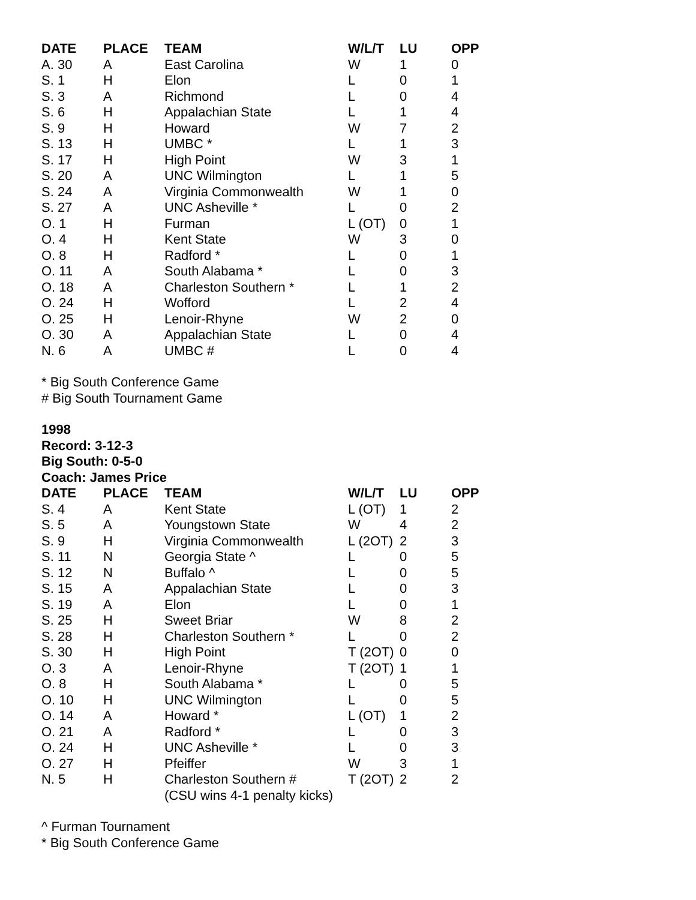| DATE | PLACE | TEAM | W/L/T | LU | OPP |
| --- | --- | --- | --- | --- | --- |
| A. 30 | A | East Carolina | W | 1 | 0 |
| S. 1 | H | Elon | L | 0 | 1 |
| S. 3 | A | Richmond | L | 0 | 4 |
| S. 6 | H | Appalachian State | L | 1 | 4 |
| S. 9 | H | Howard | W | 7 | 2 |
| S. 13 | H | UMBC * | L | 1 | 3 |
| S. 17 | H | High Point | W | 3 | 1 |
| S. 20 | A | UNC Wilmington | L | 1 | 5 |
| S. 24 | A | Virginia Commonwealth | W | 1 | 0 |
| S. 27 | A | UNC Asheville * | L | 0 | 2 |
| O. 1 | H | Furman | L (OT) | 0 | 1 |
| O. 4 | H | Kent State | W | 3 | 0 |
| O. 8 | H | Radford * | L | 0 | 1 |
| O. 11 | A | South Alabama * | L | 0 | 3 |
| O. 18 | A | Charleston Southern * | L | 1 | 2 |
| O. 24 | H | Wofford | L | 2 | 4 |
| O. 25 | H | Lenoir-Rhyne | W | 2 | 0 |
| O. 30 | A | Appalachian State | L | 0 | 4 |
| N. 6 | A | UMBC # | L | 0 | 4 |
* Big South Conference Game
# Big South Tournament Game
1998
Record: 3-12-3
Big South: 0-5-0
Coach: James Price
| DATE | PLACE | TEAM | W/L/T | LU | OPP |
| --- | --- | --- | --- | --- | --- |
| S. 4 | A | Kent State | L (OT) | 1 | 2 |
| S. 5 | A | Youngstown State | W | 4 | 2 |
| S. 9 | H | Virginia Commonwealth | L (2OT) | 2 | 3 |
| S. 11 | N | Georgia State ^ | L | 0 | 5 |
| S. 12 | N | Buffalo ^ | L | 0 | 5 |
| S. 15 | A | Appalachian State | L | 0 | 3 |
| S. 19 | A | Elon | L | 0 | 1 |
| S. 25 | H | Sweet Briar | W | 8 | 2 |
| S. 28 | H | Charleston Southern * | L | 0 | 2 |
| S. 30 | H | High Point | T (2OT) | 0 | 0 |
| O. 3 | A | Lenoir-Rhyne | T (2OT) | 1 | 1 |
| O. 8 | H | South Alabama * | L | 0 | 5 |
| O. 10 | H | UNC Wilmington | L | 0 | 5 |
| O. 14 | A | Howard * | L (OT) | 1 | 2 |
| O. 21 | A | Radford * | L | 0 | 3 |
| O. 24 | H | UNC Asheville * | L | 0 | 3 |
| O. 27 | H | Pfeiffer | W | 3 | 1 |
| N. 5 | H | Charleston Southern # | T (2OT) | 2 | 2 |
| | | (CSU wins 4-1 penalty kicks) | | | |
^ Furman Tournament
* Big South Conference Game